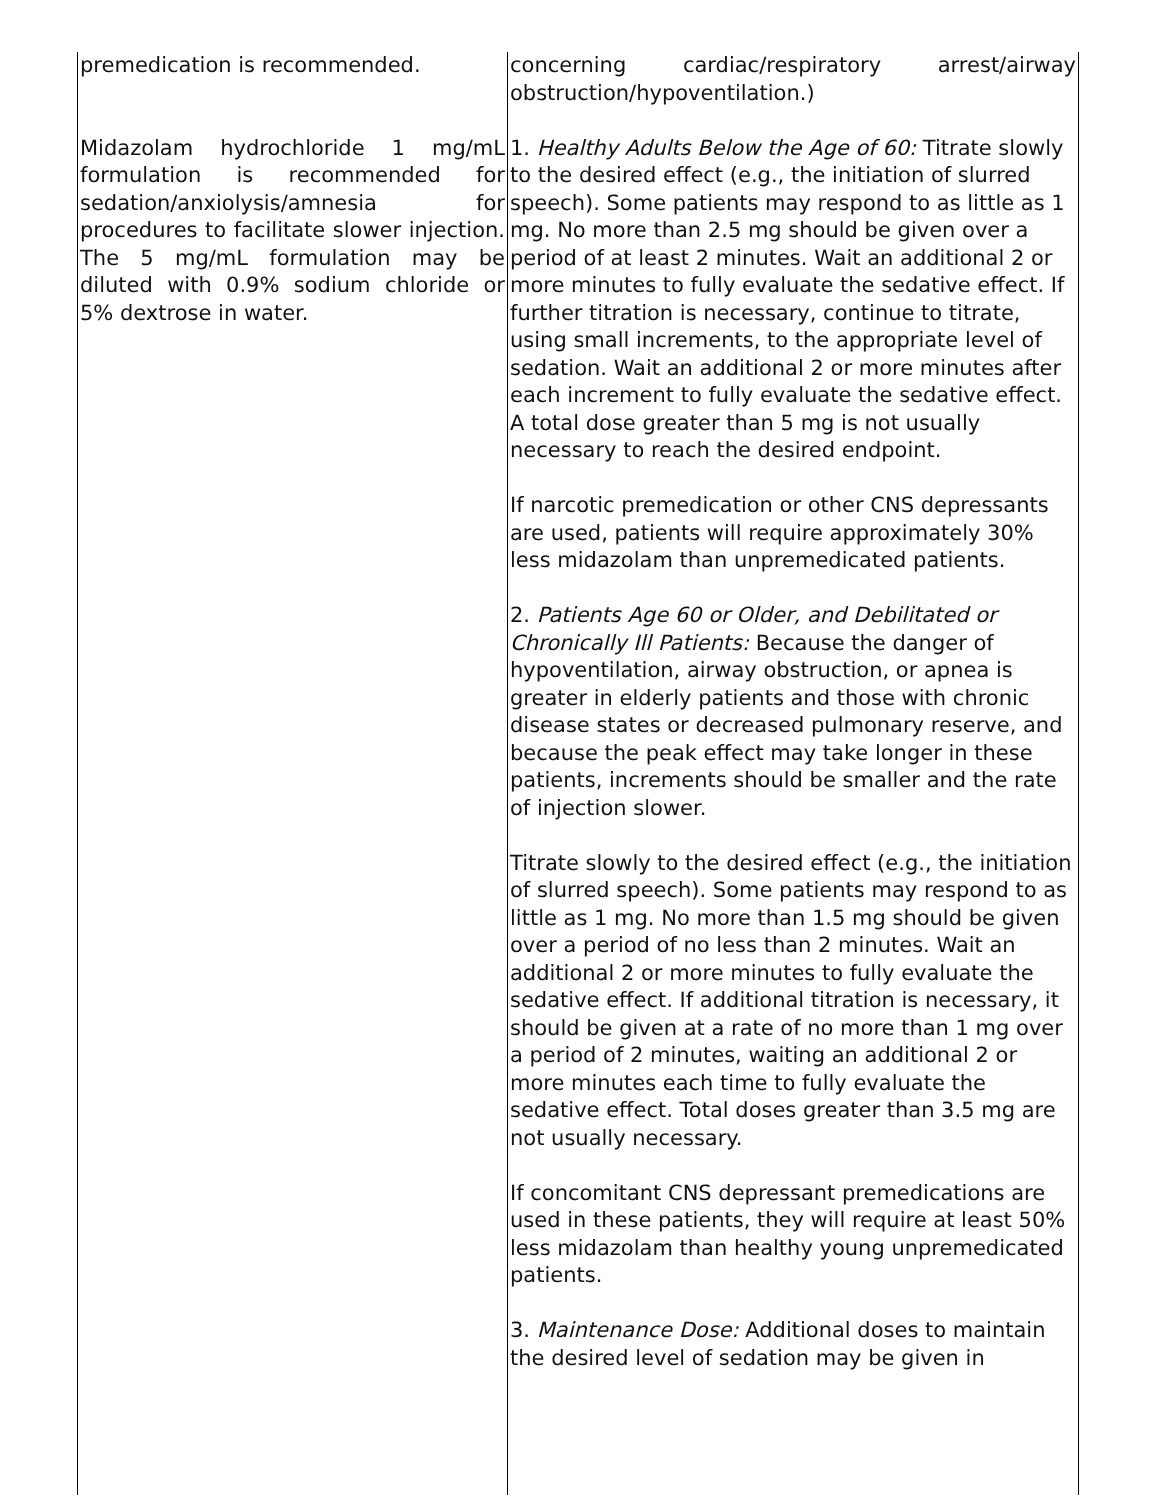| premedication is recommended. Midazolam hydrochloride 1 mg/mL formulation is recommended for sedation/anxiolysis/amnesia for procedures to facilitate slower injection. The 5 mg/mL formulation may be diluted with 0.9% sodium chloride or 5% dextrose in water. | concerning cardiac/respiratory arrest/airway obstruction/hypoventilation.) 1. Healthy Adults Below the Age of 60: Titrate slowly to the desired effect (e.g., the initiation of slurred speech). Some patients may respond to as little as 1 mg. No more than 2.5 mg should be given over a period of at least 2 minutes. Wait an additional 2 or more minutes to fully evaluate the sedative effect. If further titration is necessary, continue to titrate, using small increments, to the appropriate level of sedation. Wait an additional 2 or more minutes after each increment to fully evaluate the sedative effect. A total dose greater than 5 mg is not usually necessary to reach the desired endpoint. If narcotic premedication or other CNS depressants are used, patients will require approximately 30% less midazolam than unpremedicated patients. 2. Patients Age 60 or Older, and Debilitated or Chronically Ill Patients: Because the danger of hypoventilation, airway obstruction, or apnea is greater in elderly patients and those with chronic disease states or decreased pulmonary reserve, and because the peak effect may take longer in these patients, increments should be smaller and the rate of injection slower. Titrate slowly to the desired effect (e.g., the initiation of slurred speech). Some patients may respond to as little as 1 mg. No more than 1.5 mg should be given over a period of no less than 2 minutes. Wait an additional 2 or more minutes to fully evaluate the sedative effect. If additional titration is necessary, it should be given at a rate of no more than 1 mg over a period of 2 minutes, waiting an additional 2 or more minutes each time to fully evaluate the sedative effect. Total doses greater than 3.5 mg are not usually necessary. If concomitant CNS depressant premedications are used in these patients, they will require at least 50% less midazolam than healthy young unpremedicated patients. 3. Maintenance Dose: Additional doses to maintain the desired level of sedation may be given in |